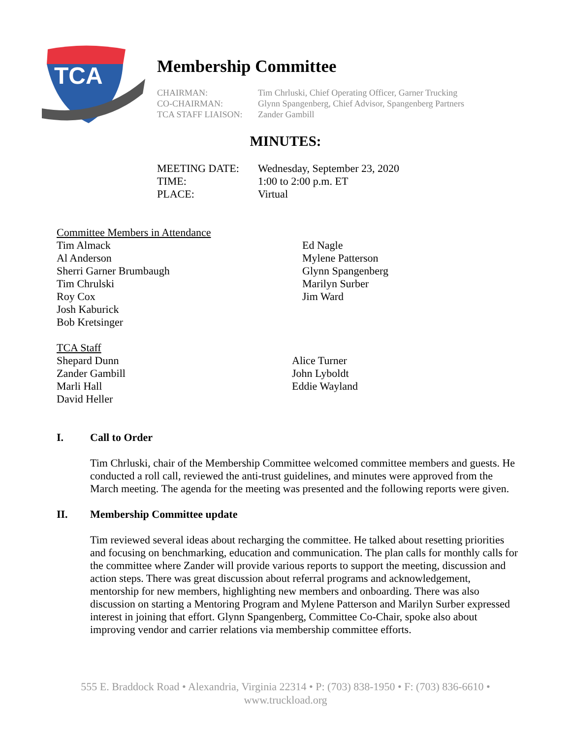TCA
Membership Committee
CHAIRMAN: Tim Chrluski, Chief Operating Officer, Garner Trucking
CO-CHAIRMAN: Glynn Spangenberg, Chief Advisor, Spangenberg Partners
TCA STAFF LIAISON: Zander Gambill
MINUTES:
MEETING DATE: Wednesday, September 23, 2020
TIME: 1:00 to 2:00 p.m. ET
PLACE: Virtual
Committee Members in Attendance
Tim Almack
Al Anderson
Sherri Garner Brumbaugh
Tim Chrulski
Roy Cox
Josh Kaburick
Bob Kretsinger
Ed Nagle
Mylene Patterson
Glynn Spangenberg
Marilyn Surber
Jim Ward
TCA Staff
Shepard Dunn
Zander Gambill
Marli Hall
David Heller
Alice Turner
John Lyboldt
Eddie Wayland
I. Call to Order
Tim Chrluski, chair of the Membership Committee welcomed committee members and guests. He conducted a roll call, reviewed the anti-trust guidelines, and minutes were approved from the March meeting. The agenda for the meeting was presented and the following reports were given.
II. Membership Committee update
Tim reviewed several ideas about recharging the committee. He talked about resetting priorities and focusing on benchmarking, education and communication. The plan calls for monthly calls for the committee where Zander will provide various reports to support the meeting, discussion and action steps. There was great discussion about referral programs and acknowledgement, mentorship for new members, highlighting new members and onboarding. There was also discussion on starting a Mentoring Program and Mylene Patterson and Marilyn Surber expressed interest in joining that effort. Glynn Spangenberg, Committee Co-Chair, spoke also about improving vendor and carrier relations via membership committee efforts.
555 E. Braddock Road • Alexandria, Virginia 22314 • P: (703) 838-1950 • F: (703) 836-6610 •
www.truckload.org